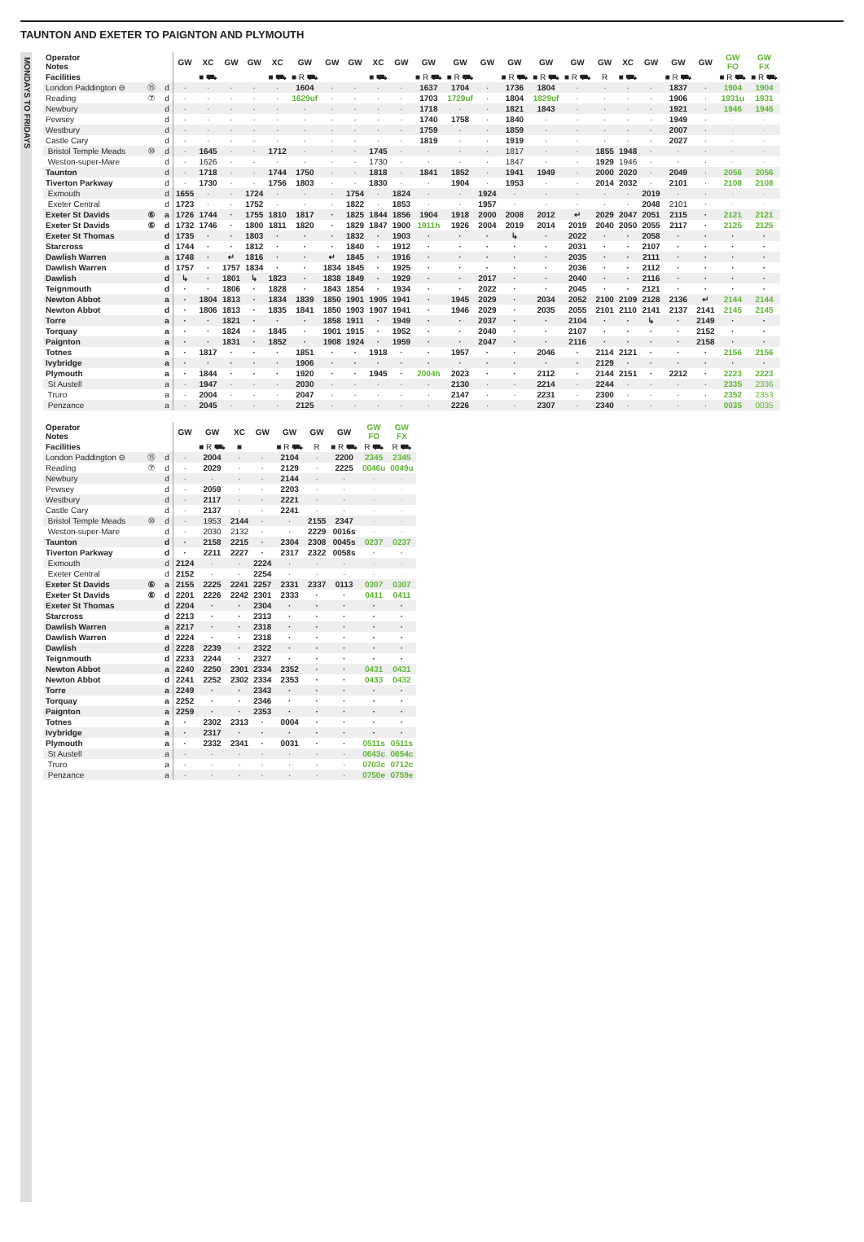TAUNTON AND EXETER TO PAIGNTON AND PLYMOUTH
MONDAYS TO FRIDAYS
| Operator Notes | | | GW | XC | GW | GW | XC | GW | GW | GW | XC | GW | GW | GW | GW | GW | GW | GW | GW | XC | GW | GW | GW | GW FO | GW FX |
| Facilities | | | | ■ ⛟ | | | ■ ⛟ | ■ R ⛟ | | | ■ ⛟ | | ■ R ⛟ | ■ R ⛟ | | ■ R ⛟ | ■ R ⛟ | ■ R ⛟ | R | ■ ⛟ | | ■ R ⛟ | | ■ R ⛟ | ■ R ⛟ |
| London Paddington ⊖ | ⑮ | d | · | · | · | · | · | 1604 | · | · | · | · | 1637 | 1704 | · | 1736 | 1804 | · | · | · | · | 1837 | · | 1904 | 1904 |
| Reading | ⑦ | d | · | · | · | · | · | 1629uf | · | · | · | · | 1703 | 1729uf | · | 1804 | 1829uf | · | · | · | · | 1906 | · | 1931u | 1931 |
| Newbury | | d | · | · | · | · | · | · | · | · | · | · | 1718 | · | · | 1821 | 1843 | · | · | · | · | 1921 | · | 1946 | 1946 |
| Pewsey | | d | · | · | · | · | · | · | · | · | · | · | 1740 | 1758 | · | 1840 | · | · | · | · | · | 1949 | · | · | · |
| Westbury | | d | · | · | · | · | · | · | · | · | · | · | 1759 | · | · | 1859 | · | · | · | · | · | 2007 | · | · | · |
| Castle Cary | | d | · | · | · | · | · | · | · | · | · | · | 1819 | · | · | 1919 | · | · | · | · | · | 2027 | · | · | · |
| Bristol Temple Meads | ⑩ | d | · | 1645 | · | · | 1712 | · | · | · | 1745 | · | · | · | · | 1817 | · | · | 1855 | 1948 | · | · | · | · | · |
| Weston-super-Mare | | d | · | 1626 | · | · | · | · | · | · | 1730 | · | · | · | · | 1847 | · | · | 1929 | 1946 | · | · | · | · | · |
| Taunton | | d | · | 1718 | · | · | 1744 | 1750 | · | · | 1818 | · | 1841 | 1852 | · | 1941 | 1949 | · | 2000 | 2020 | · | 2049 | · | 2056 | 2056 |
| Tiverton Parkway | | d | · | 1730 | · | · | 1756 | 1803 | · | · | 1830 | · | · | 1904 | · | 1953 | · | · | 2014 | 2032 | · | 2101 | · | 2108 | 2108 |
| Exmouth | | d | 1655 | · | · | 1724 | · | · | · | 1754 | · | 1824 | · | · | 1924 | · | · | · | · | · | 2019 | · | · | · | · |
| Exeter Central | | d | 1723 | · | · | 1752 | · | · | · | 1822 | · | 1853 | · | · | 1957 | · | · | · | · | · | 2048 | 2101 | · | · | · |
| Exeter St Davids | ⑥ | a | 1726 | 1744 | · | 1755 | 1810 | 1817 | · | 1825 | 1844 | 1856 | 1904 | 1918 | 2000 | 2008 | 2012 | ↵ | 2029 | 2047 | 2051 | 2115 | · | 2121 | 2121 |
| Exeter St Davids | ⑥ | d | 1732 | 1746 | · | 1800 | 1811 | 1820 | · | 1829 | 1847 | 1900 | 1911h | 1926 | 2004 | 2019 | 2014 | 2019 | 2040 | 2050 | 2055 | 2117 | · | 2125 | 2125 |
| Exeter St Thomas | | d | 1735 | · | · | 1803 | · | · | · | 1832 | · | 1903 | · | · | · | ↳ | · | 2022 | · | · | 2058 | · | · | · | · |
| Starcross | | d | 1744 | · | · | 1812 | · | · | · | 1840 | · | 1912 | · | · | · | · | · | 2031 | · | · | 2107 | · | · | · | · |
| Dawlish Warren | | a | 1748 | · | ↵ | 1816 | · | · | ↵ | 1845 | · | 1916 | · | · | · | · | · | 2035 | · | · | 2111 | · | · | · | · |
| Dawlish Warren | | d | 1757 | · | 1757 | 1834 | · | · | 1834 | 1845 | · | 1925 | · | · | · | · | · | 2036 | · | · | 2112 | · | · | · | · |
| Dawlish | | d | ↳ | · | 1801 | ↳ | 1823 | · | 1838 | 1849 | · | 1929 | · | · | 2017 | · | · | 2040 | · | · | 2116 | · | · | · | · |
| Teignmouth | | d | · | · | 1806 | · | 1828 | · | 1843 | 1854 | · | 1934 | · | · | 2022 | · | · | 2045 | · | · | 2121 | · | · | · | · |
| Newton Abbot | | a | · | 1804 | 1813 | · | 1834 | 1839 | 1850 | 1901 | 1905 | 1941 | · | 1945 | 2029 | · | 2034 | 2052 | 2100 | 2109 | 2128 | 2136 | ↵ | 2144 | 2144 |
| Newton Abbot | | d | · | 1806 | 1813 | · | 1835 | 1841 | 1850 | 1903 | 1907 | 1941 | · | 1946 | 2029 | · | 2035 | 2055 | 2101 | 2110 | 2141 | 2137 | 2141 | 2145 | 2145 |
| Torre | | a | · | · | 1821 | · | · | · | 1858 | 1911 | · | 1949 | · | · | 2037 | · | · | 2104 | · | · | ↳ | · | 2149 | · | · |
| Torquay | | a | · | · | 1824 | · | 1845 | · | 1901 | 1915 | · | 1952 | · | · | 2040 | · | · | 2107 | · | · | · | · | 2152 | · | · |
| Paignton | | a | · | · | 1831 | · | 1852 | · | 1908 | 1924 | · | 1959 | · | · | 2047 | · | · | 2116 | · | · | · | · | 2158 | · | · |
| Totnes | | a | · | 1817 | · | · | · | 1851 | · | · | 1918 | · | · | 1957 | · | · | 2046 | · | 2114 | 2121 | · | · | · | 2156 | 2156 |
| Ivybridge | | a | · | · | · | · | · | 1906 | · | · | · | · | · | · | · | · | · | · | 2129 | · | · | · | · | · | · |
| Plymouth | | a | · | 1844 | · | · | · | 1920 | · | · | 1945 | · | 2004h | 2023 | · | · | 2112 | · | 2144 | 2151 | · | 2212 | · | 2223 | 2223 |
| St Austell | | a | · | 1947 | · | · | · | 2030 | · | · | · | · | · | 2130 | · | · | 2214 | · | 2244 | · | · | · | · | 2335 | 2336 |
| Truro | | a | · | 2004 | · | · | · | 2047 | · | · | · | · | · | 2147 | · | · | 2231 | · | 2300 | · | · | · | · | 2352 | 2353 |
| Penzance | | a | · | 2045 | · | · | · | 2125 | · | · | · | · | · | 2226 | · | · | 2307 | · | 2340 | · | · | · | · | 0035 | 0035 |
| Operator Notes | | | GW | GW | XC | GW | GW | GW | GW | GW FO | GW FX |
| Facilities | | | | ■ R ⛟ | ■ | | ■ R ⛟ | R | ■ R ⛟ | R ⛟ | R ⛟ |
| London Paddington ⊖ | ⑮ | d | · | 2004 | · | · | 2104 | · | 2200 | 2345 | 2345 |
| Reading | ⑦ | d | · | 2029 | · | · | 2129 | · | 2225 | 0046u | 0049u |
| Newbury | | d | · | · | · | · | 2144 | · | · | · | · |
| Pewsey | | d | · | 2059 | · | · | 2203 | · | · | · | · |
| Westbury | | d | · | 2117 | · | · | 2221 | · | · | · | · |
| Castle Cary | | d | · | 2137 | · | · | 2241 | · | · | · | · |
| Bristol Temple Meads | ⑩ | d | · | 1953 | 2144 | · | · | 2155 | 2347 | · | · |
| Weston-super-Mare | | d | · | 2030 | 2132 | · | · | 2229 | 0016s | · | · |
| Taunton | | d | · | 2158 | 2215 | · | 2304 | 2308 | 0045s | 0237 | 0237 |
| Tiverton Parkway | | d | · | 2211 | 2227 | · | 2317 | 2322 | 0058s | · | · |
| Exmouth | | d | 2124 | · | · | 2224 | · | · | · | · | · |
| Exeter Central | | d | 2152 | · | · | 2254 | · | · | · | · | · |
| Exeter St Davids | ⑥ | a | 2155 | 2225 | 2241 | 2257 | 2331 | 2337 | 0113 | 0307 | 0307 |
| Exeter St Davids | ⑥ | d | 2201 | 2226 | 2242 | 2301 | 2333 | · | · | 0411 | 0411 |
| Exeter St Thomas | | d | 2204 | · | · | 2304 | · | · | · | · | · |
| Starcross | | d | 2213 | · | · | 2313 | · | · | · | · | · |
| Dawlish Warren | | a | 2217 | · | · | 2318 | · | · | · | · | · |
| Dawlish Warren | | d | 2224 | · | · | 2318 | · | · | · | · | · |
| Dawlish | | d | 2228 | 2239 | · | 2322 | · | · | · | · | · |
| Teignmouth | | d | 2233 | 2244 | · | 2327 | · | · | · | · | · |
| Newton Abbot | | a | 2240 | 2250 | 2301 | 2334 | 2352 | · | · | 0431 | 0431 |
| Newton Abbot | | d | 2241 | 2252 | 2302 | 2334 | 2353 | · | · | 0433 | 0432 |
| Torre | | a | 2249 | · | · | 2343 | · | · | · | · | · |
| Torquay | | a | 2252 | · | · | 2346 | · | · | · | · | · |
| Paignton | | a | 2259 | · | · | 2353 | · | · | · | · | · |
| Totnes | | a | · | 2302 | 2313 | · | 0004 | · | · | · | · |
| Ivybridge | | a | · | 2317 | · | · | · | · | · | · | · |
| Plymouth | | a | · | 2332 | 2341 | · | 0031 | · | · | 0511s | 0511s |
| St Austell | | a | · | · | · | · | · | · | · | 0643c | 0654c |
| Truro | | a | · | · | · | · | · | · | · | 0703c | 0712c |
| Penzance | | a | · | · | · | · | · | · | · | 0750e | 0759e |